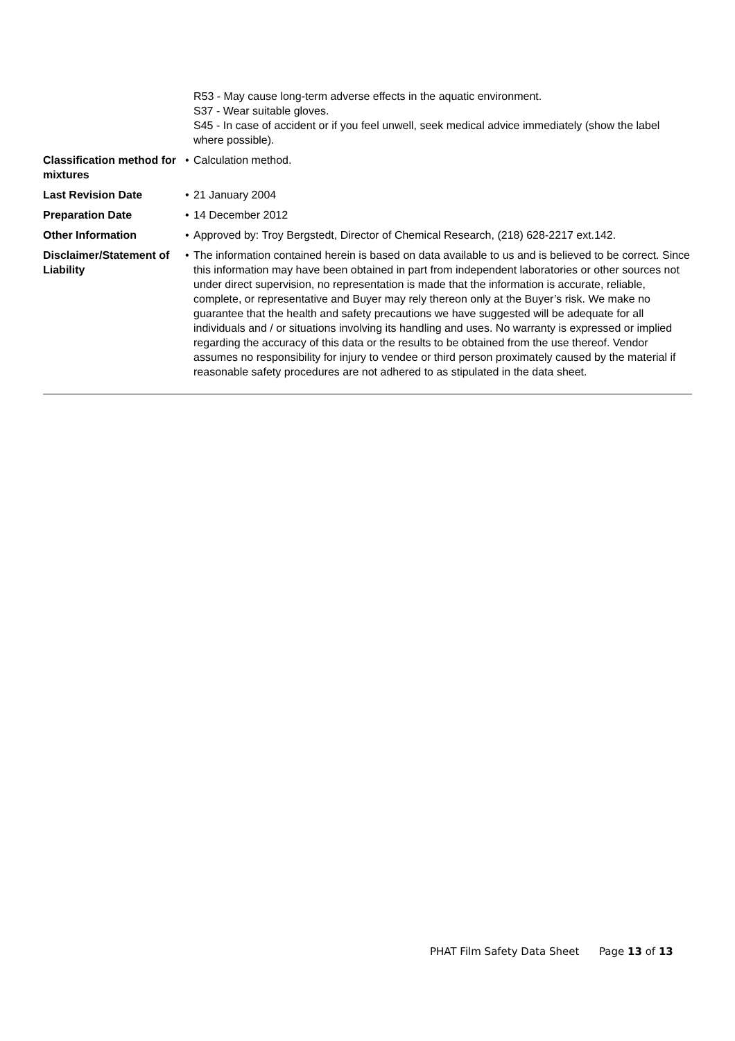| | | R53 - May cause long-term adverse effects in the aquatic environment. S37 - Wear suitable gloves. S45 - In case of accident or if you feel unwell, seek medical advice immediately (show the label where possible). |
| Classification method for mixtures | • | Calculation method. |
| Last Revision Date | • | 21 January 2004 |
| Preparation Date | • | 14 December 2012 |
| Other Information | • | Approved by: Troy Bergstedt, Director of Chemical Research, (218) 628-2217 ext.142. |
| Disclaimer/Statement of Liability | • | The information contained herein is based on data available to us and is believed to be correct. Since this information may have been obtained in part from independent laboratories or other sources not under direct supervision, no representation is made that the information is accurate, reliable, complete, or representative and Buyer may rely thereon only at the Buyer’s risk. We make no guarantee that the health and safety precautions we have suggested will be adequate for all individuals and / or situations involving its handling and uses. No warranty is expressed or implied regarding the accuracy of this data or the results to be obtained from the use thereof. Vendor assumes no responsibility for injury to vendee or third person proximately caused by the material if reasonable safety procedures are not adhered to as stipulated in the data sheet. |
PHAT Film Safety Data Sheet Page 13 of 13